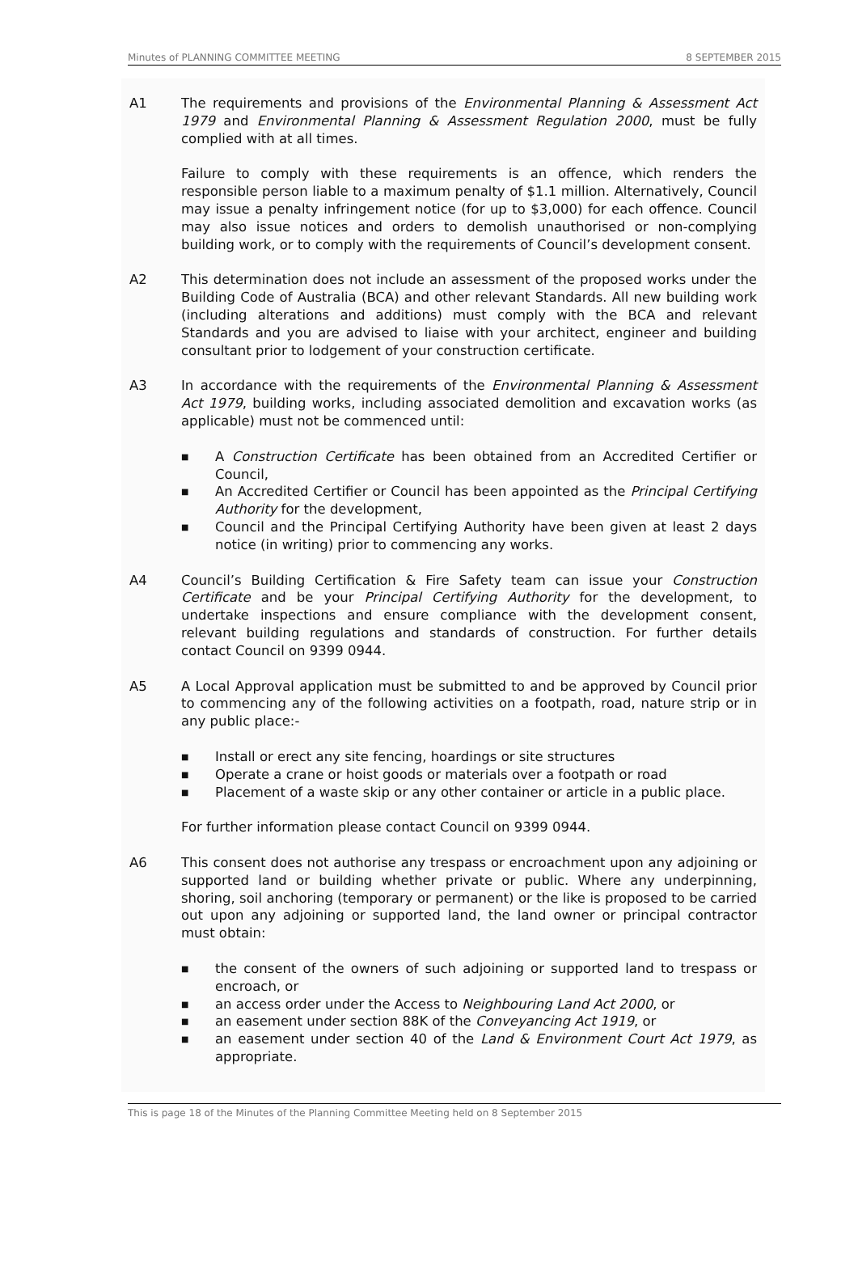Minutes of PLANNING COMMITTEE MEETING 8 SEPTEMBER 2015
A1 The requirements and provisions of the Environmental Planning & Assessment Act 1979 and Environmental Planning & Assessment Regulation 2000, must be fully complied with at all times.
Failure to comply with these requirements is an offence, which renders the responsible person liable to a maximum penalty of $1.1 million. Alternatively, Council may issue a penalty infringement notice (for up to $3,000) for each offence. Council may also issue notices and orders to demolish unauthorised or non-complying building work, or to comply with the requirements of Council’s development consent.
A2 This determination does not include an assessment of the proposed works under the Building Code of Australia (BCA) and other relevant Standards. All new building work (including alterations and additions) must comply with the BCA and relevant Standards and you are advised to liaise with your architect, engineer and building consultant prior to lodgement of your construction certificate.
A3 In accordance with the requirements of the Environmental Planning & Assessment Act 1979, building works, including associated demolition and excavation works (as applicable) must not be commenced until:
■ A Construction Certificate has been obtained from an Accredited Certifier or Council,
■ An Accredited Certifier or Council has been appointed as the Principal Certifying Authority for the development,
■ Council and the Principal Certifying Authority have been given at least 2 days notice (in writing) prior to commencing any works.
A4 Council’s Building Certification & Fire Safety team can issue your Construction Certificate and be your Principal Certifying Authority for the development, to undertake inspections and ensure compliance with the development consent, relevant building regulations and standards of construction. For further details contact Council on 9399 0944.
A5 A Local Approval application must be submitted to and be approved by Council prior to commencing any of the following activities on a footpath, road, nature strip or in any public place:-
■ Install or erect any site fencing, hoardings or site structures
■ Operate a crane or hoist goods or materials over a footpath or road
■ Placement of a waste skip or any other container or article in a public place.
For further information please contact Council on 9399 0944.
A6 This consent does not authorise any trespass or encroachment upon any adjoining or supported land or building whether private or public. Where any underpinning, shoring, soil anchoring (temporary or permanent) or the like is proposed to be carried out upon any adjoining or supported land, the land owner or principal contractor must obtain:
■ the consent of the owners of such adjoining or supported land to trespass or encroach, or
■ an access order under the Access to Neighbouring Land Act 2000, or
■ an easement under section 88K of the Conveyancing Act 1919, or
■ an easement under section 40 of the Land & Environment Court Act 1979, as appropriate.
This is page 18 of the Minutes of the Planning Committee Meeting held on 8 September 2015